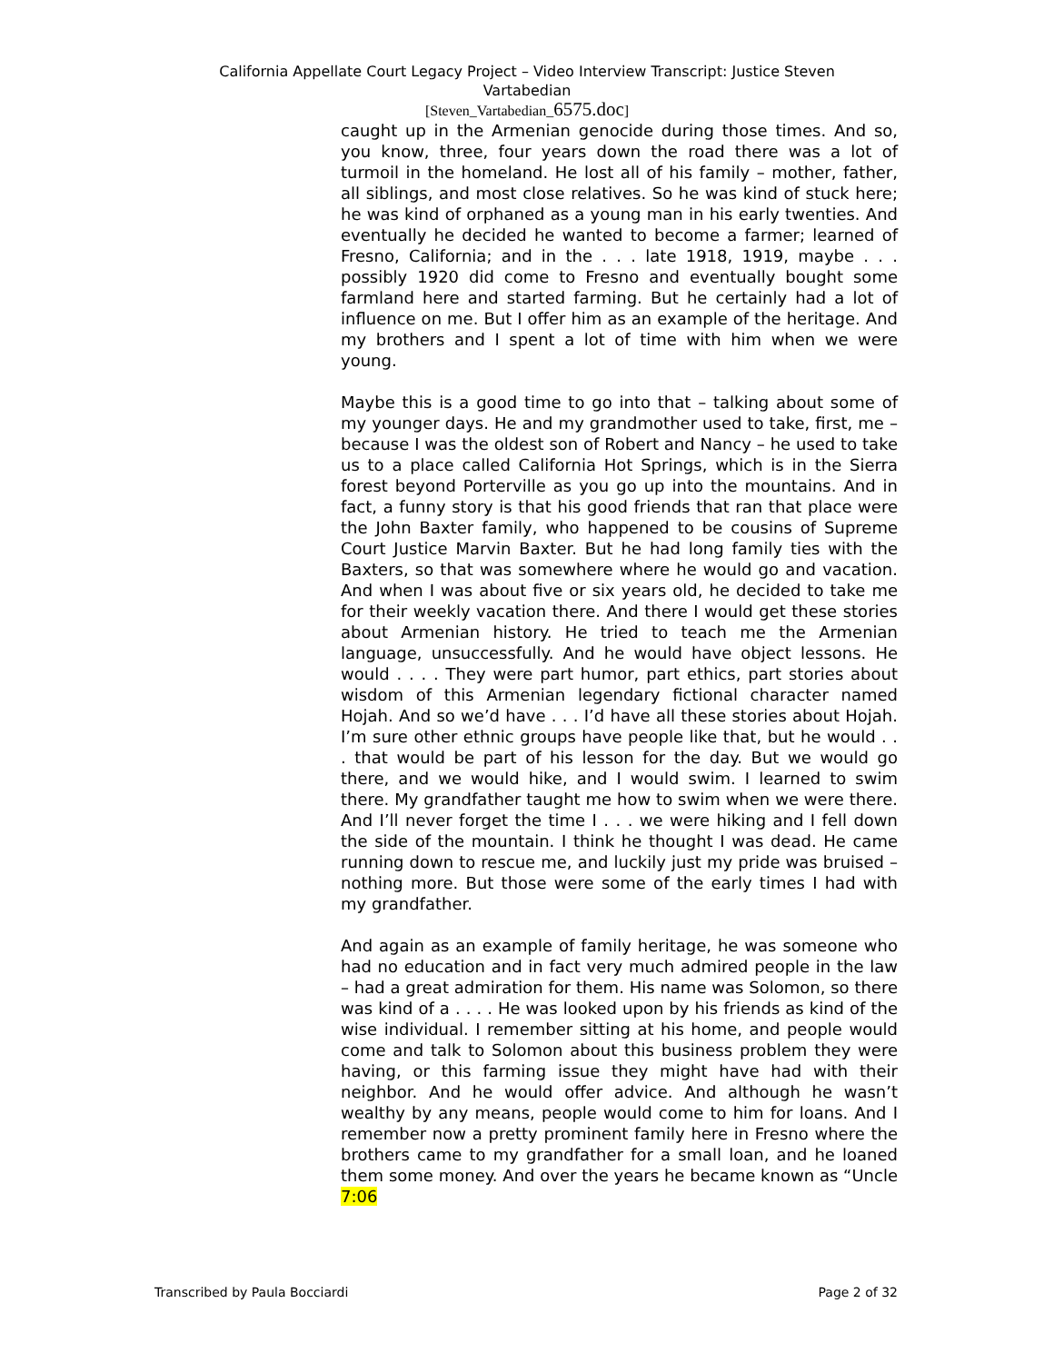California Appellate Court Legacy Project – Video Interview Transcript: Justice Steven Vartabedian
[Steven_Vartabedian_6575.doc]
caught up in the Armenian genocide during those times. And so, you know, three, four years down the road there was a lot of turmoil in the homeland. He lost all of his family – mother, father, all siblings, and most close relatives. So he was kind of stuck here; he was kind of orphaned as a young man in his early twenties. And eventually he decided he wanted to become a farmer; learned of Fresno, California; and in the . . . late 1918, 1919, maybe . . . possibly 1920 did come to Fresno and eventually bought some farmland here and started farming. But he certainly had a lot of influence on me. But I offer him as an example of the heritage. And my brothers and I spent a lot of time with him when we were young.
Maybe this is a good time to go into that – talking about some of my younger days. He and my grandmother used to take, first, me – because I was the oldest son of Robert and Nancy – he used to take us to a place called California Hot Springs, which is in the Sierra forest beyond Porterville as you go up into the mountains. And in fact, a funny story is that his good friends that ran that place were the John Baxter family, who happened to be cousins of Supreme Court Justice Marvin Baxter. But he had long family ties with the Baxters, so that was somewhere where he would go and vacation. And when I was about five or six years old, he decided to take me for their weekly vacation there. And there I would get these stories about Armenian history. He tried to teach me the Armenian language, unsuccessfully. And he would have object lessons. He would . . . . They were part humor, part ethics, part stories about wisdom of this Armenian legendary fictional character named Hojah. And so we’d have . . . I’d have all these stories about Hojah. I’m sure other ethnic groups have people like that, but he would . . . that would be part of his lesson for the day. But we would go there, and we would hike, and I would swim. I learned to swim there. My grandfather taught me how to swim when we were there. And I’ll never forget the time I . . . we were hiking and I fell down the side of the mountain. I think he thought I was dead. He came running down to rescue me, and luckily just my pride was bruised – nothing more. But those were some of the early times I had with my grandfather.
And again as an example of family heritage, he was someone who had no education and in fact very much admired people in the law – had a great admiration for them. His name was Solomon, so there was kind of a . . . . He was looked upon by his friends as kind of the wise individual. I remember sitting at his home, and people would come and talk to Solomon about this business problem they were having, or this farming issue they might have had with their neighbor. And he would offer advice. And although he wasn’t wealthy by any means, people would come to him for loans. And I remember now a pretty prominent family here in Fresno where the brothers came to my grandfather for a small loan, and he loaned them some money. And over the years he became known as “Uncle 7:06
Transcribed by Paula Bocciardi Page 2 of 32